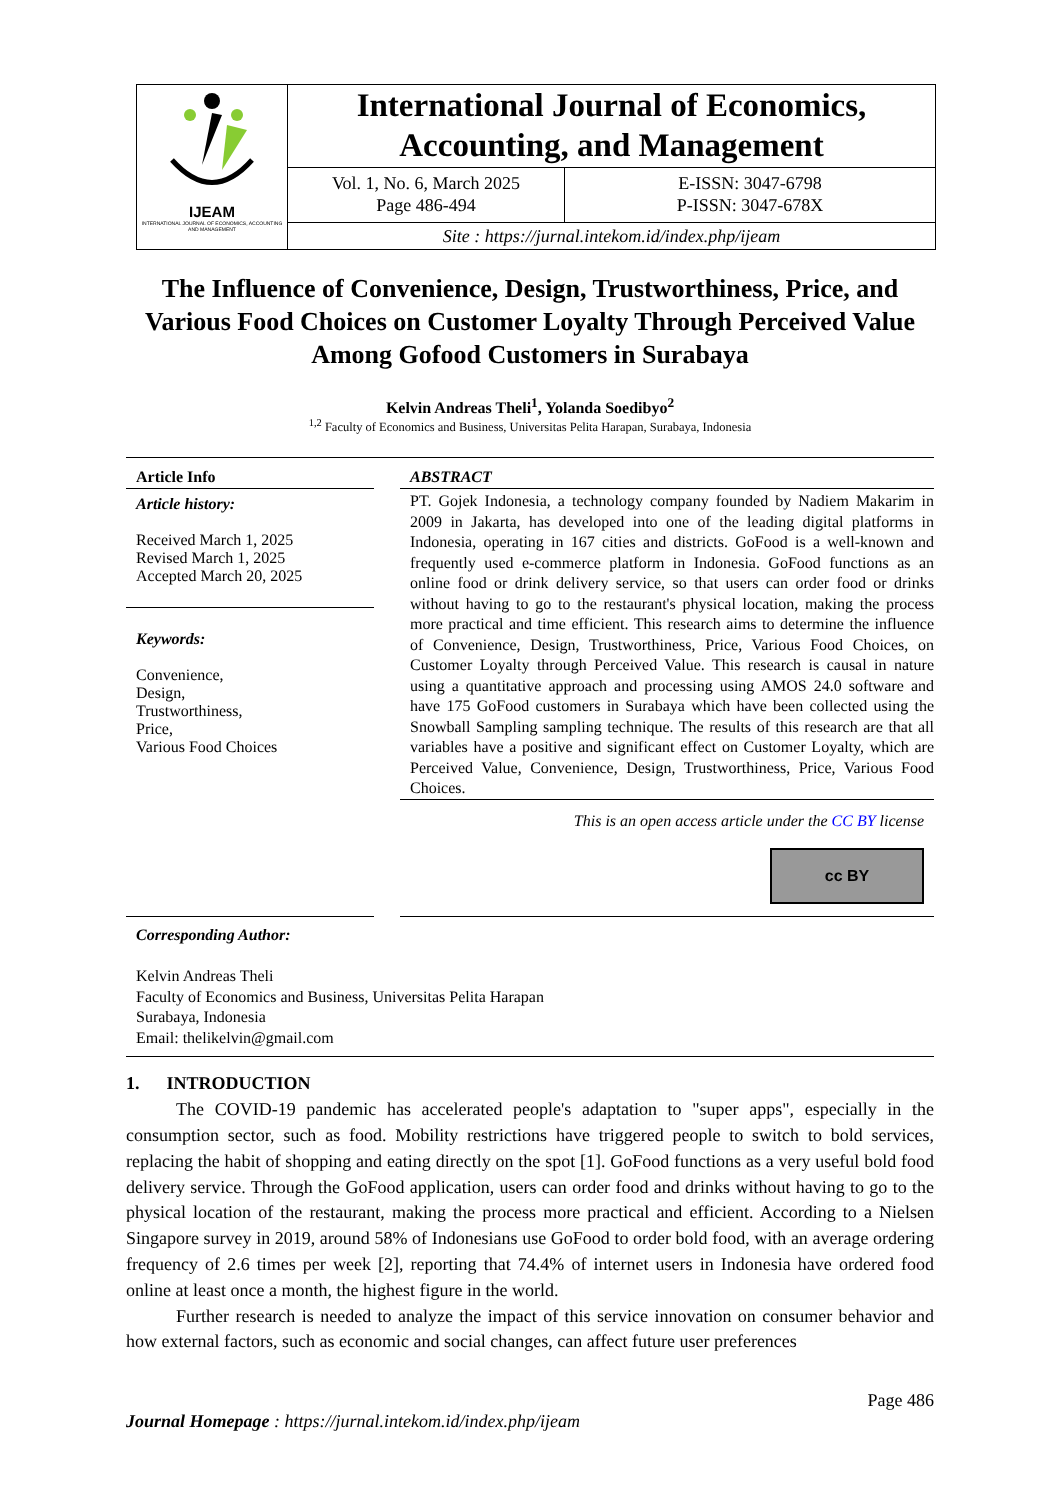IJEAM
INTERNATIONAL JOURNAL OF ECONOMICS, ACCOUNTING AND MANAGEMENT
International Journal of Economics, Accounting, and Management
Vol. 1, No. 6, March 2025
Page 486-494
E-ISSN: 3047-6798
P-ISSN: 3047-678X
Site : https://jurnal.intekom.id/index.php/ijeam
The Influence of Convenience, Design, Trustworthiness, Price, and Various Food Choices on Customer Loyalty Through Perceived Value Among Gofood Customers in Surabaya
Kelvin Andreas Theli<sup>1</sup>, Yolanda Soedibyo<sup>2</sup>
<sup>1,2</sup> Faculty of Economics and Business, Universitas Pelita Harapan, Surabaya, Indonesia
Article Info
Article history:
Received March 1, 2025
Revised March 1, 2025
Accepted March 20, 2025
Keywords:
Convenience,
Design,
Trustworthiness,
Price,
Various Food Choices
ABSTRACT
PT. Gojek Indonesia, a technology company founded by Nadiem Makarim in 2009 in Jakarta, has developed into one of the leading digital platforms in Indonesia, operating in 167 cities and districts. GoFood is a well-known and frequently used e-commerce platform in Indonesia. GoFood functions as an online food or drink delivery service, so that users can order food or drinks without having to go to the restaurant's physical location, making the process more practical and time efficient. This research aims to determine the influence of Convenience, Design, Trustworthiness, Price, Various Food Choices, on Customer Loyalty through Perceived Value. This research is causal in nature using a quantitative approach and processing using AMOS 24.0 software and have 175 GoFood customers in Surabaya which have been collected using the Snowball Sampling sampling technique. The results of this research are that all variables have a positive and significant effect on Customer Loyalty, which are Perceived Value, Convenience, Design, Trustworthiness, Price, Various Food Choices.
This is an open access article under the CC BY license
cc BY
Corresponding Author:
Kelvin Andreas Theli
Faculty of Economics and Business, Universitas Pelita Harapan
Surabaya, Indonesia
Email: thelikelvin@gmail.com
1. INTRODUCTION
The COVID-19 pandemic has accelerated people's adaptation to "super apps", especially in the consumption sector, such as food. Mobility restrictions have triggered people to switch to bold services, replacing the habit of shopping and eating directly on the spot [1]. GoFood functions as a very useful bold food delivery service. Through the GoFood application, users can order food and drinks without having to go to the physical location of the restaurant, making the process more practical and efficient. According to a Nielsen Singapore survey in 2019, around 58% of Indonesians use GoFood to order bold food, with an average ordering frequency of 2.6 times per week [2], reporting that 74.4% of internet users in Indonesia have ordered food online at least once a month, the highest figure in the world.
Further research is needed to analyze the impact of this service innovation on consumer behavior and how external factors, such as economic and social changes, can affect future user preferences
Page 486
Journal Homepage : https://jurnal.intekom.id/index.php/ijeam